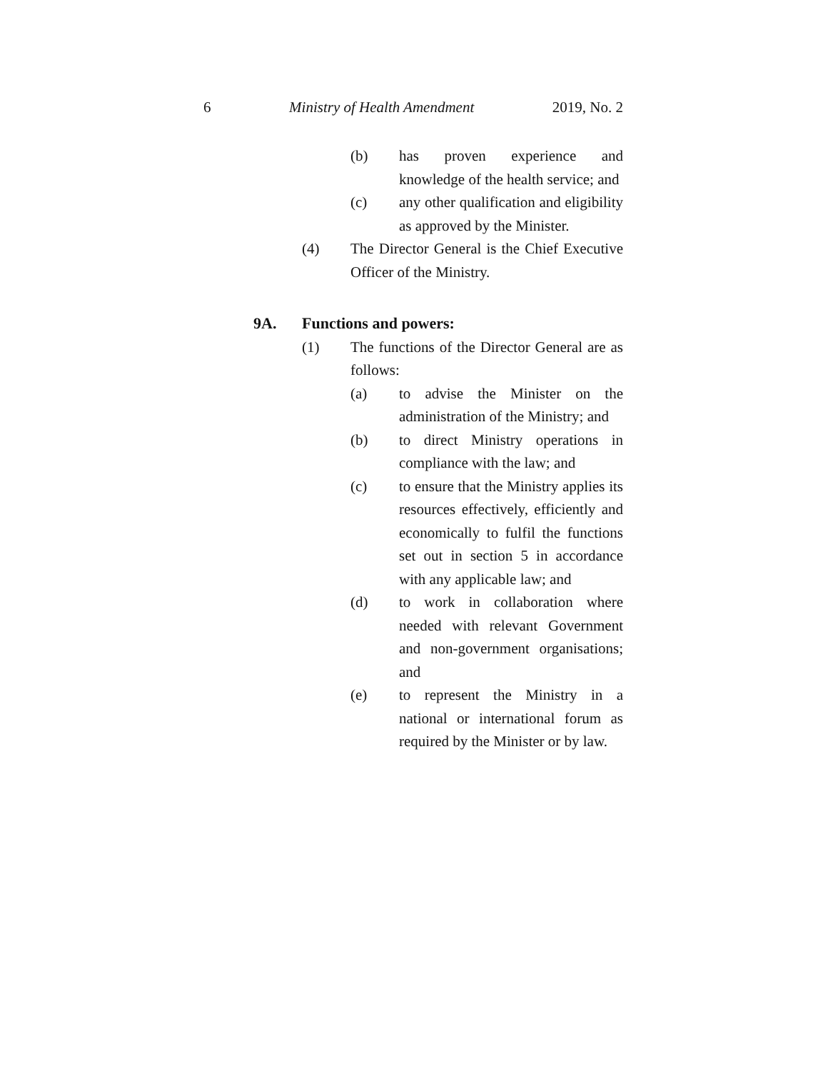6 Ministry of Health Amendment 2019, No. 2
(b) has proven experience and knowledge of the health service; and
(c) any other qualification and eligibility as approved by the Minister.
(4) The Director General is the Chief Executive Officer of the Ministry.
9A. Functions and powers:
(1) The functions of the Director General are as follows:
(a) to advise the Minister on the administration of the Ministry; and
(b) to direct Ministry operations in compliance with the law; and
(c) to ensure that the Ministry applies its resources effectively, efficiently and economically to fulfil the functions set out in section 5 in accordance with any applicable law; and
(d) to work in collaboration where needed with relevant Government and non-government organisations; and
(e) to represent the Ministry in a national or international forum as required by the Minister or by law.